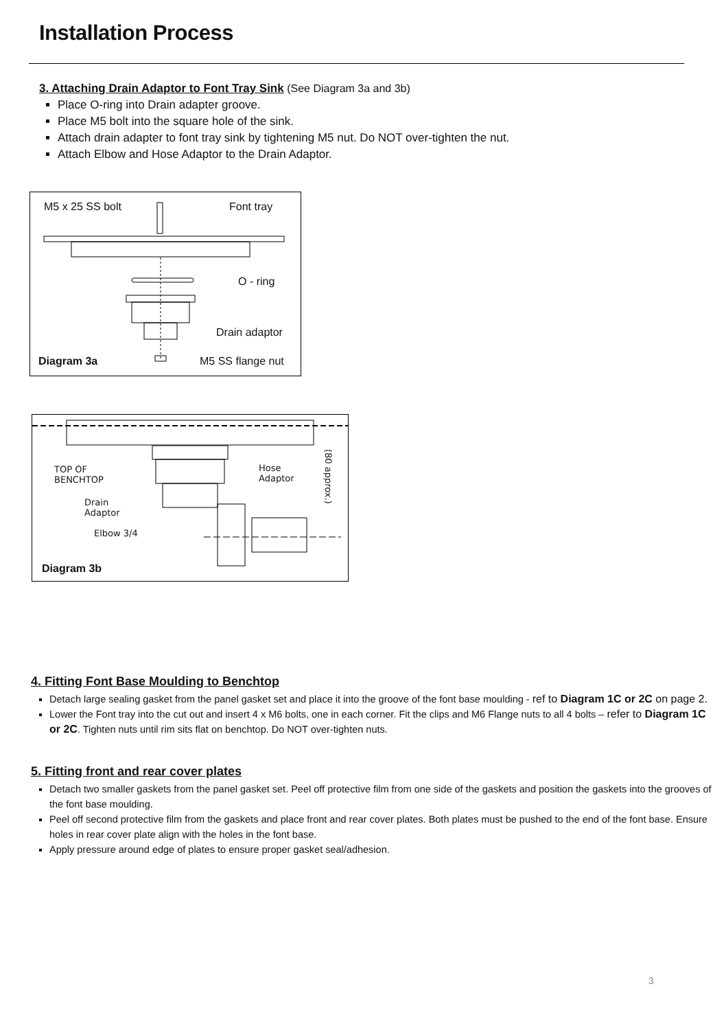Installation Process
3. Attaching Drain Adaptor to Font Tray Sink
(See Diagram 3a and 3b)
Place O-ring into Drain adapter groove.
Place M5 bolt into the square hole of the sink.
Attach drain adapter to font tray sink by tightening M5 nut. Do NOT over-tighten the nut.
Attach Elbow and Hose Adaptor to the Drain Adaptor.
M5 x 25 SS bolt Font tray
O - ring
Drain adaptor
Diagram 3a M5 SS flange nut
TOP OF
BENCHTOP
Hose
Adaptor
Drain
Adaptor
Elbow 3/4
(80 approx.)
Diagram 3b
4. Fitting Font Base Moulding to Benchtop
Detach large sealing gasket from the panel gasket set and place it into the groove of the font base moulding - ref to Diagram 1C or 2C on page 2.
Lower the Font tray into the cut out and insert 4 x M6 bolts, one in each corner. Fit the clips and M6 Flange nuts to all 4 bolts – refer to Diagram 1C or 2C. Tighten nuts until rim sits flat on benchtop. Do NOT over-tighten nuts.
5. Fitting front and rear cover plates
Detach two smaller gaskets from the panel gasket set. Peel off protective film from one side of the gaskets and position the gaskets into the grooves of the font base moulding.
Peel off second protective film from the gaskets and place front and rear cover plates. Both plates must be pushed to the end of the font base. Ensure holes in rear cover plate align with the holes in the font base.
Apply pressure around edge of plates to ensure proper gasket seal/adhesion.
3